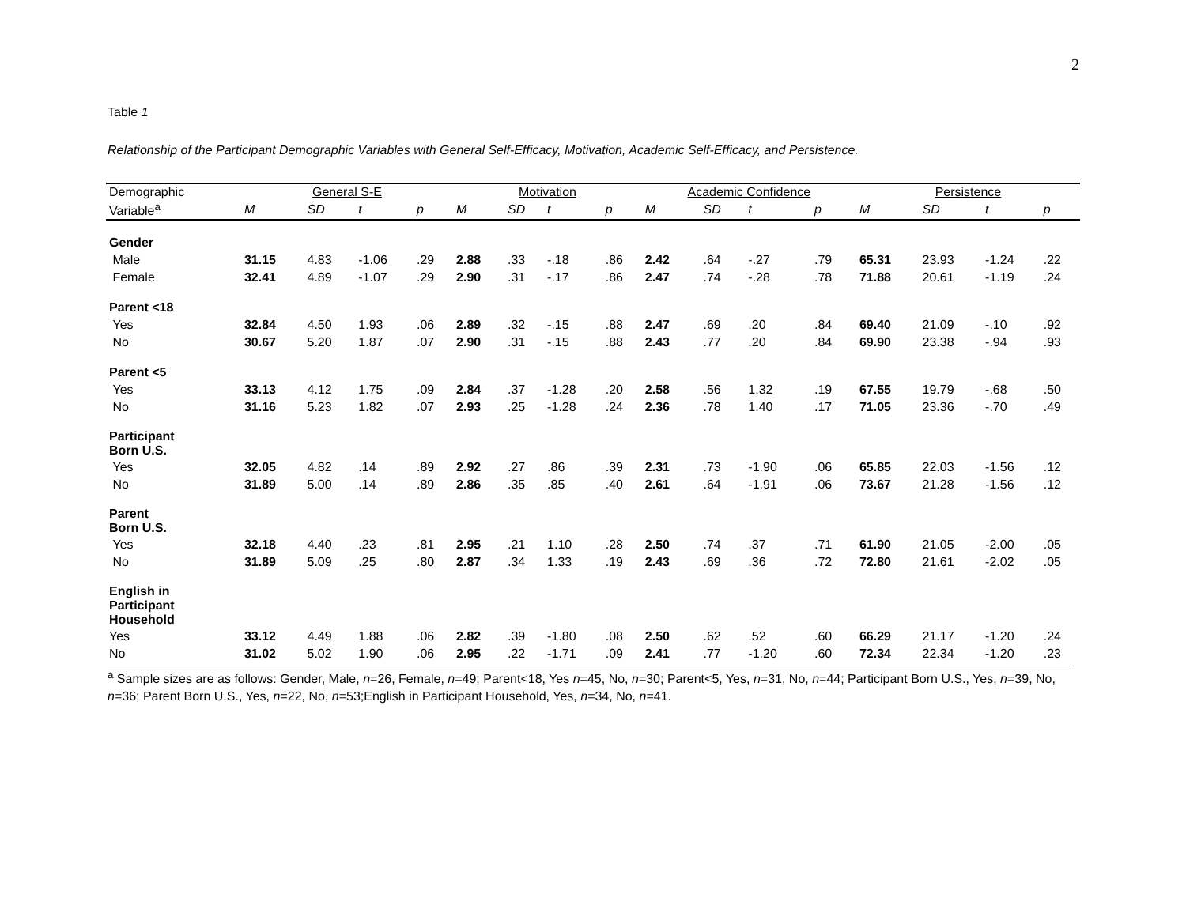2
Table 1
Relationship of the Participant Demographic Variables with General Self-Efficacy, Motivation, Academic Self-Efficacy, and Persistence.
| Demographic | General S-E | | | | Motivation | | | | Academic Confidence | | | | Persistence | | | |
| --- | --- | --- | --- | --- | --- | --- | --- | --- | --- | --- | --- | --- | --- | --- | --- | --- |
| Variable<sup>a</sup> | M | SD | t | p | M | SD | t | p | M | SD | t | p | M | SD | t | p |
| Gender | | | | | | | | | | | | | | | | |
| Male | 31.15 | 4.83 | -1.06 | .29 | 2.88 | .33 | -.18 | .86 | 2.42 | .64 | -.27 | .79 | 65.31 | 23.93 | -1.24 | .22 |
| Female | 32.41 | 4.89 | -1.07 | .29 | 2.90 | .31 | -.17 | .86 | 2.47 | .74 | -.28 | .78 | 71.88 | 20.61 | -1.19 | .24 |
| Parent <18 | | | | | | | | | | | | | | | | |
| Yes | 32.84 | 4.50 | 1.93 | .06 | 2.89 | .32 | -.15 | .88 | 2.47 | .69 | .20 | .84 | 69.40 | 21.09 | -.10 | .92 |
| No | 30.67 | 5.20 | 1.87 | .07 | 2.90 | .31 | -.15 | .88 | 2.43 | .77 | .20 | .84 | 69.90 | 23.38 | -.94 | .93 |
| Parent <5 | | | | | | | | | | | | | | | | |
| Yes | 33.13 | 4.12 | 1.75 | .09 | 2.84 | .37 | -1.28 | .20 | 2.58 | .56 | 1.32 | .19 | 67.55 | 19.79 | -.68 | .50 |
| No | 31.16 | 5.23 | 1.82 | .07 | 2.93 | .25 | -1.28 | .24 | 2.36 | .78 | 1.40 | .17 | 71.05 | 23.36 | -.70 | .49 |
| Participant Born U.S. | | | | | | | | | | | | | | | | |
| Yes | 32.05 | 4.82 | .14 | .89 | 2.92 | .27 | .86 | .39 | 2.31 | .73 | -1.90 | .06 | 65.85 | 22.03 | -1.56 | .12 |
| No | 31.89 | 5.00 | .14 | .89 | 2.86 | .35 | .85 | .40 | 2.61 | .64 | -1.91 | .06 | 73.67 | 21.28 | -1.56 | .12 |
| Parent Born U.S. | | | | | | | | | | | | | | | | |
| Yes | 32.18 | 4.40 | .23 | .81 | 2.95 | .21 | 1.10 | .28 | 2.50 | .74 | .37 | .71 | 61.90 | 21.05 | -2.00 | .05 |
| No | 31.89 | 5.09 | .25 | .80 | 2.87 | .34 | 1.33 | .19 | 2.43 | .69 | .36 | .72 | 72.80 | 21.61 | -2.02 | .05 |
| English in Participant Household | | | | | | | | | | | | | | | | |
| Yes | 33.12 | 4.49 | 1.88 | .06 | 2.82 | .39 | -1.80 | .08 | 2.50 | .62 | .52 | .60 | 66.29 | 21.17 | -1.20 | .24 |
| No | 31.02 | 5.02 | 1.90 | .06 | 2.95 | .22 | -1.71 | .09 | 2.41 | .77 | -1.20 | .60 | 72.34 | 22.34 | -1.20 | .23 |
<sup>a</sup> Sample sizes are as follows: Gender, Male, n=26, Female, n=49; Parent<18, Yes n=45, No, n=30; Parent<5, Yes, n=31, No, n=44; Participant Born U.S., Yes, n=39, No, n=36; Parent Born U.S., Yes, n=22, No, n=53;English in Participant Household, Yes, n=34, No, n=41.